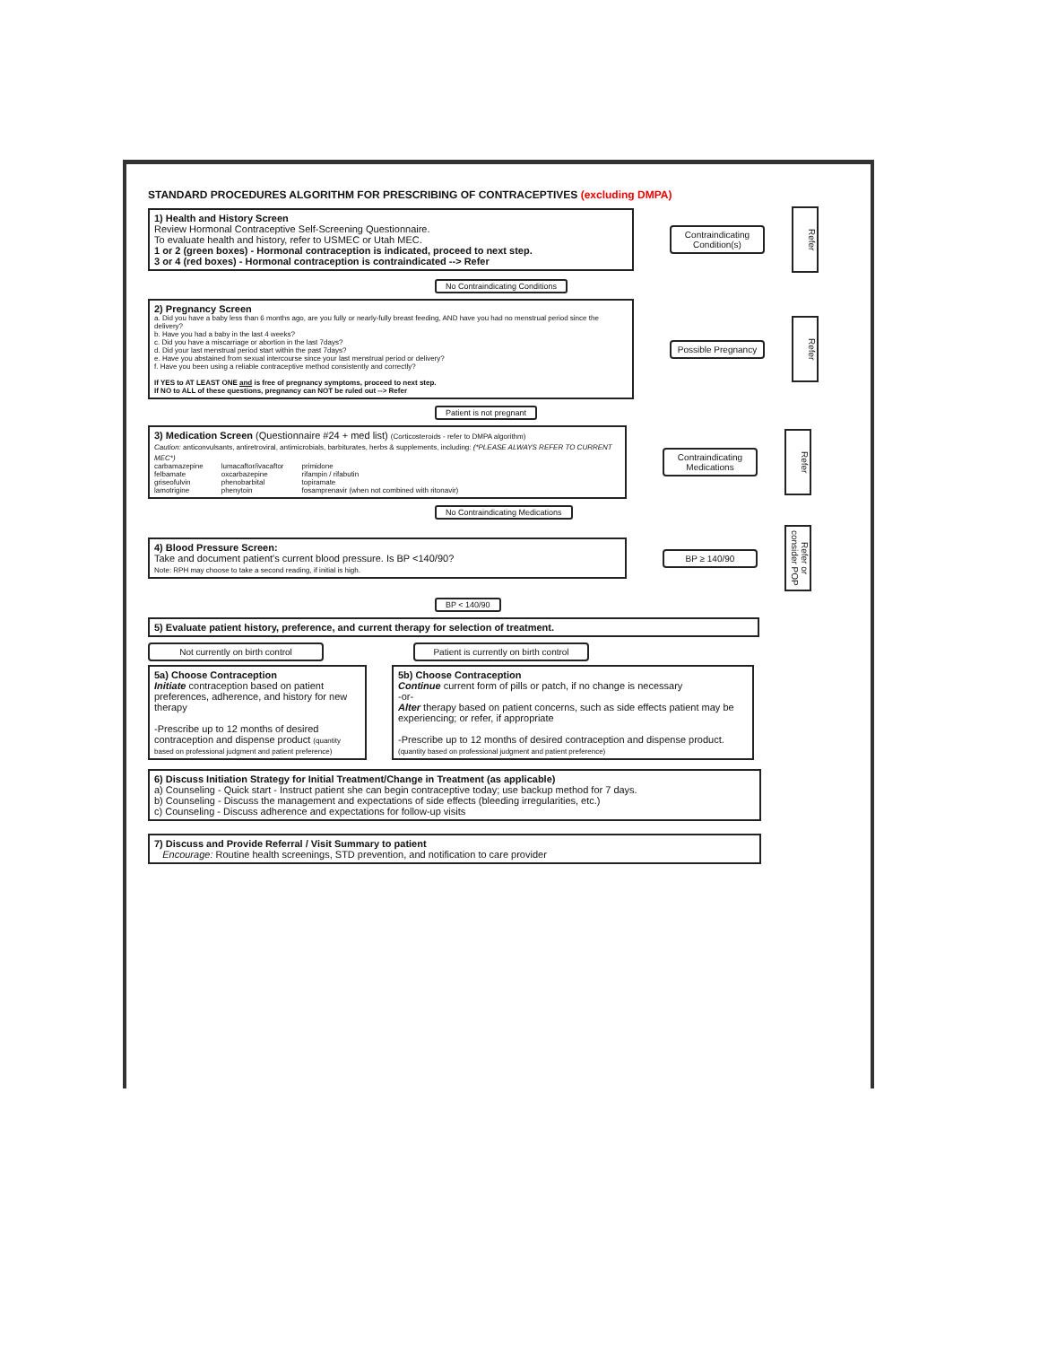STANDARD PROCEDURES ALGORITHM FOR PRESCRIBING OF CONTRACEPTIVES (excluding DMPA)
1) Health and History Screen
Review Hormonal Contraceptive Self-Screening Questionnaire.
To evaluate health and history, refer to USMEC or Utah MEC.
1 or 2 (green boxes) - Hormonal contraception is indicated, proceed to next step.
3 or 4 (red boxes) - Hormonal contraception is contraindicated --> Refer
Contraindicating Condition(s)
Refer
No Contraindicating Conditions
2) Pregnancy Screen
a. Did you have a baby less than 6 months ago, are you fully or nearly-fully breast feeding, AND have you had no menstrual period since the delivery?
b. Have you had a baby in the last 4 weeks?
c. Did you have a miscarriage or abortion in the last 7days?
d. Did your last menstrual period start within the past 7days?
e. Have you abstained from sexual intercourse since your last menstrual period or delivery?
f. Have you been using a reliable contraceptive method consistently and correctly?
If YES to AT LEAST ONE and is free of pregnancy symptoms, proceed to next step.
If NO to ALL of these questions, pregnancy can NOT be ruled out --> Refer
Possible Pregnancy
Refer
Patient is not pregnant
3) Medication Screen (Questionnaire #24 + med list) (Corticosteroids - refer to DMPA algorithm)
Caution: anticonvulsants, antiretroviral, antimicrobials, barbiturates, herbs & supplements, including: (*PLEASE ALWAYS REFER TO CURRENT MEC*)
| carbamazepine | lumacaftor/ivacaftor | primidone |
| felbamate | oxcarbazepine | rifampin / rifabutin |
| griseofulvin | phenobarbital | topiramate |
| lamotrigine | phenytoin | fosamprenavir (when not combined with ritonavir) |
Contraindicating Medications
Refer
No Contraindicating Medications
4) Blood Pressure Screen:
Take and document patient's current blood pressure. Is BP <140/90?
Note: RPH may choose to take a second reading, if initial is high.
BP ≥ 140/90
Refer or consider POP
BP < 140/90
5) Evaluate patient history, preference, and current therapy for selection of treatment.
Not currently on birth control Patient is currently on birth control
5a) Choose Contraception
Initiate contraception based on patient preferences, adherence, and history for new therapy
-Prescribe up to 12 months of desired contraception and dispense product (quantity based on professional judgment and patient preference)
5b) Choose Contraception
Continue current form of pills or patch, if no change is necessary
-or-
Alter therapy based on patient concerns, such as side effects patient may be experiencing; or refer, if appropriate
-Prescribe up to 12 months of desired contraception and dispense product. (quantity based on professional judgment and patient preference)
6) Discuss Initiation Strategy for Initial Treatment/Change in Treatment (as applicable)
a) Counseling - Quick start - Instruct patient she can begin contraceptive today; use backup method for 7 days.
b) Counseling - Discuss the management and expectations of side effects (bleeding irregularities, etc.)
c) Counseling - Discuss adherence and expectations for follow-up visits
7) Discuss and Provide Referral / Visit Summary to patient
Encourage: Routine health screenings, STD prevention, and notification to care provider